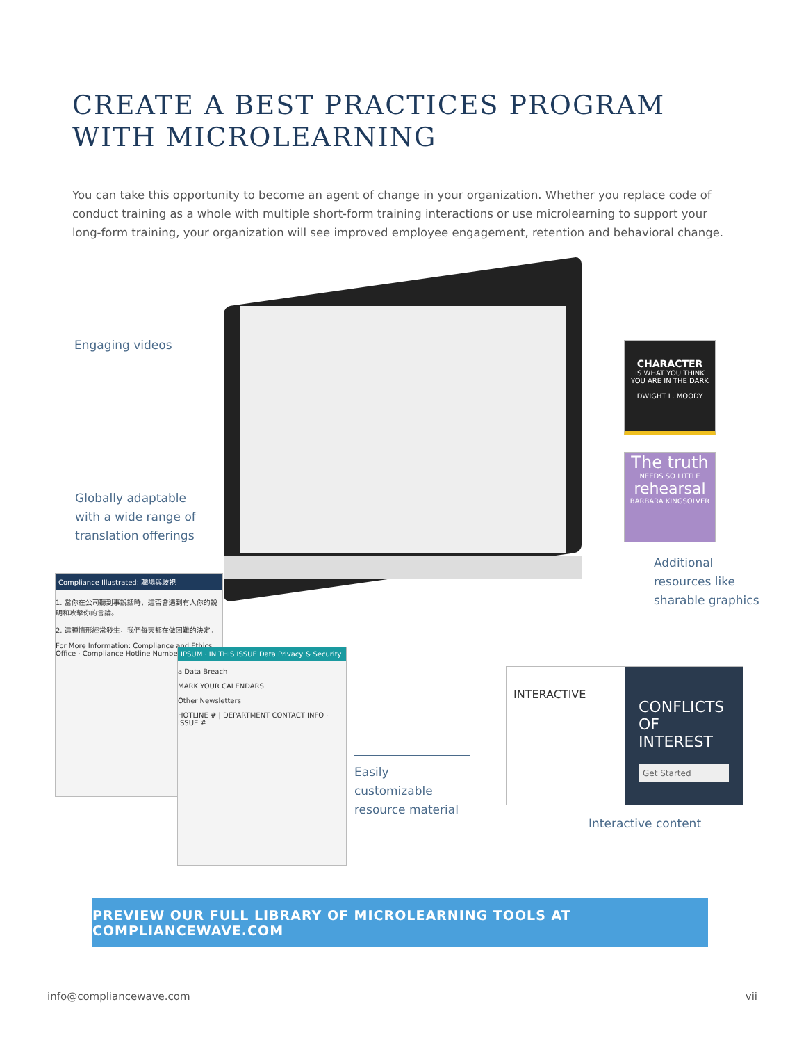CREATE A BEST PRACTICES PROGRAM
WITH MICROLEARNING
You can take this opportunity to become an agent of change in your organization. Whether you replace code of conduct training as a whole with multiple short-form training interactions or use microlearning to support your long-form training, your organization will see improved employee engagement, retention and behavioral change.
Engaging videos
Globally adaptable
with a wide range of
translation offerings
CHARACTER
IS WHAT YOU THINK
YOU ARE IN THE DARK
DWIGHT L. MOODY
The truth
NEEDS SO LITTLE
rehearsal
BARBARA KINGSOLVER
Additional
resources like
sharable graphics
Compliance Illustrated: 職場與歧視
1. 當你在公司聽到事說話時，這否會遇到有人你的說明和攻擊你的言論。
2. 這種情形經常發生，我們每天都在做困難的決定。
For More Information: Compliance and Ethics Office · Compliance Hotline Number
IPSUM · IN THIS ISSUE Data Privacy & Security
a Data Breach
MARK YOUR CALENDARS
Other Newsletters
HOTLINE # | DEPARTMENT CONTACT INFO · ISSUE #
Easily customizable
resource material
INTERACTIVE
CONFLICTS
OF INTEREST
Get Started
Interactive content
PREVIEW OUR FULL LIBRARY OF MICROLEARNING TOOLS AT COMPLIANCEWAVE.COM
info@compliancewave.com vii